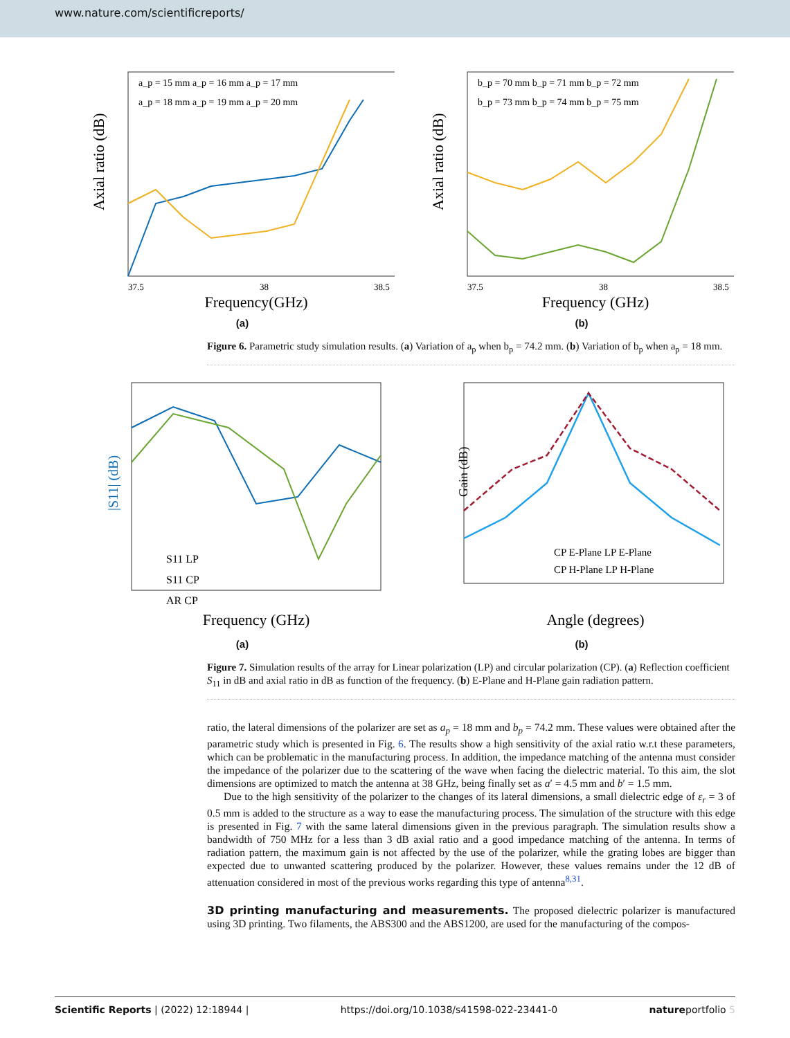www.nature.com/scientificreports/
Axial ratio (dB)
Frequency(GHz)
37.5
38
38.5
a_p = 15 mm a_p = 16 mm a_p = 17 mm
a_p = 18 mm a_p = 19 mm a_p = 20 mm
(a)
Axial ratio (dB)
Frequency (GHz)
37.5
38
38.5
b_p = 70 mm b_p = 71 mm b_p = 72 mm
b_p = 73 mm b_p = 74 mm b_p = 75 mm
(b)
Figure 6. Parametric study simulation results. (a) Variation of a<sub>p</sub> when b<sub>p</sub> = 74.2 mm. (b) Variation of b<sub>p</sub> when a<sub>p</sub> = 18 mm.
|S11| (dB)
Frequency (GHz)
S11 LP
S11 CP
AR CP
(a)
Gain (dB)
Angle (degrees)
CP E-Plane LP E-Plane
CP H-Plane LP H-Plane
(b)
Figure 7. Simulation results of the array for Linear polarization (LP) and circular polarization (CP). (a) Reflection coefficient S<sub>11</sub> in dB and axial ratio in dB as function of the frequency. (b) E-Plane and H-Plane gain radiation pattern.
ratio, the lateral dimensions of the polarizer are set as a<sub>p</sub> = 18 mm and b<sub>p</sub> = 74.2 mm. These values were obtained after the parametric study which is presented in Fig. 6. The results show a high sensitivity of the axial ratio w.r.t these parameters, which can be problematic in the manufacturing process. In addition, the impedance matching of the antenna must consider the impedance of the polarizer due to the scattering of the wave when facing the dielectric material. To this aim, the slot dimensions are optimized to match the antenna at 38 GHz, being finally set as a′ = 4.5 mm and b′ = 1.5 mm.
Due to the high sensitivity of the polarizer to the changes of its lateral dimensions, a small dielectric edge of ε<sub>r</sub> = 3 of 0.5 mm is added to the structure as a way to ease the manufacturing process. The simulation of the structure with this edge is presented in Fig. 7 with the same lateral dimensions given in the previous paragraph. The simulation results show a bandwidth of 750 MHz for a less than 3 dB axial ratio and a good impedance matching of the antenna. In terms of radiation pattern, the maximum gain is not affected by the use of the polarizer, while the grating lobes are bigger than expected due to unwanted scattering produced by the polarizer. However, these values remains under the 12 dB of attenuation considered in most of the previous works regarding this type of antenna<sup>8,31</sup>.
3D printing manufacturing and measurements.
The proposed dielectric polarizer is manufactured using 3D printing. Two filaments, the ABS300 and the ABS1200, are used for the manufacturing of the compos-
Scientific Reports | (2022) 12:18944 | https://doi.org/10.1038/s41598-022-23441-0 natureportfolio 5